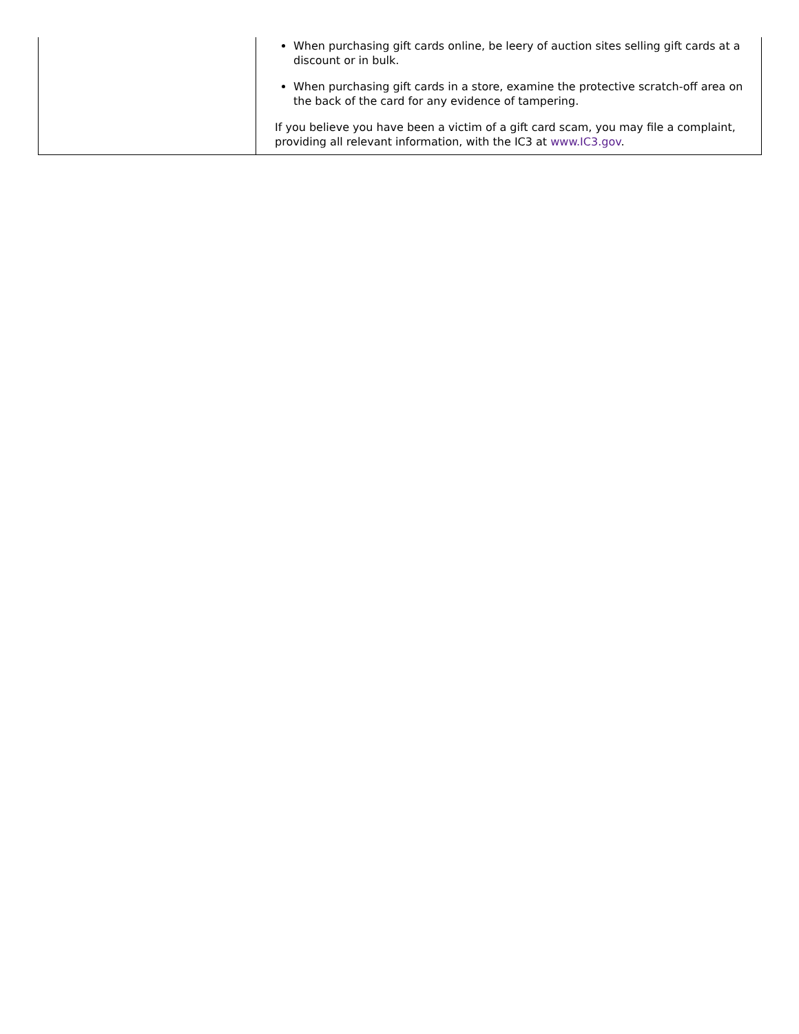| | When purchasing gift cards online, be leery of auction sites selling gift cards at a discount or in bulk. When purchasing gift cards in a store, examine the protective scratch-off area on the back of the card for any evidence of tampering. If you believe you have been a victim of a gift card scam, you may file a complaint, providing all relevant information, with the IC3 at www.IC3.gov . |